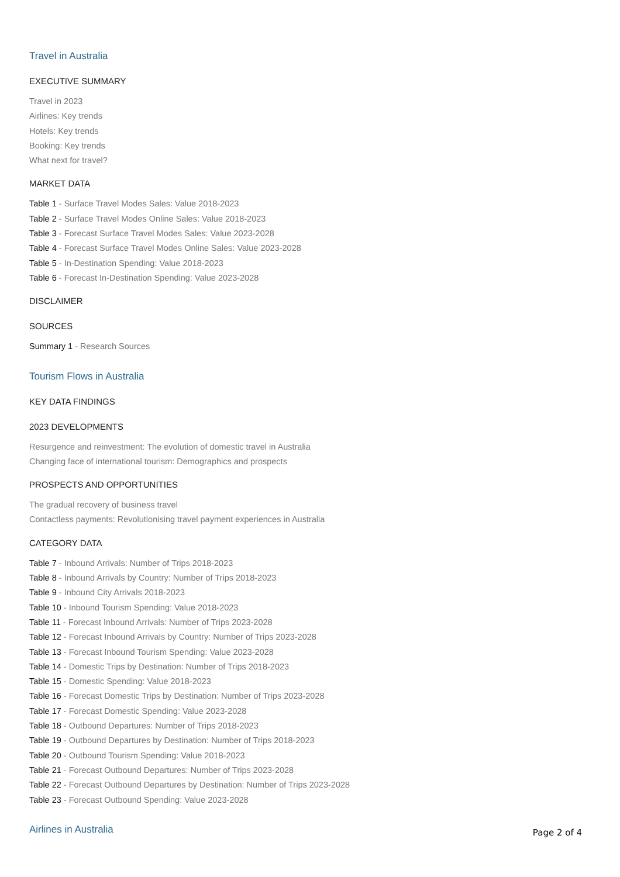Travel in Australia
EXECUTIVE SUMMARY
Travel in 2023
Airlines: Key trends
Hotels: Key trends
Booking: Key trends
What next for travel?
MARKET DATA
Table 1 - Surface Travel Modes Sales: Value 2018-2023
Table 2 - Surface Travel Modes Online Sales: Value 2018-2023
Table 3 - Forecast Surface Travel Modes Sales: Value 2023-2028
Table 4 - Forecast Surface Travel Modes Online Sales: Value 2023-2028
Table 5 - In-Destination Spending: Value 2018-2023
Table 6 - Forecast In-Destination Spending: Value 2023-2028
DISCLAIMER
SOURCES
Summary 1 - Research Sources
Tourism Flows in Australia
KEY DATA FINDINGS
2023 DEVELOPMENTS
Resurgence and reinvestment: The evolution of domestic travel in Australia
Changing face of international tourism: Demographics and prospects
PROSPECTS AND OPPORTUNITIES
The gradual recovery of business travel
Contactless payments: Revolutionising travel payment experiences in Australia
CATEGORY DATA
Table 7 - Inbound Arrivals: Number of Trips 2018-2023
Table 8 - Inbound Arrivals by Country: Number of Trips 2018-2023
Table 9 - Inbound City Arrivals 2018-2023
Table 10 - Inbound Tourism Spending: Value 2018-2023
Table 11 - Forecast Inbound Arrivals: Number of Trips 2023-2028
Table 12 - Forecast Inbound Arrivals by Country: Number of Trips 2023-2028
Table 13 - Forecast Inbound Tourism Spending: Value 2023-2028
Table 14 - Domestic Trips by Destination: Number of Trips 2018-2023
Table 15 - Domestic Spending: Value 2018-2023
Table 16 - Forecast Domestic Trips by Destination: Number of Trips 2023-2028
Table 17 - Forecast Domestic Spending: Value 2023-2028
Table 18 - Outbound Departures: Number of Trips 2018-2023
Table 19 - Outbound Departures by Destination: Number of Trips 2018-2023
Table 20 - Outbound Tourism Spending: Value 2018-2023
Table 21 - Forecast Outbound Departures: Number of Trips 2023-2028
Table 22 - Forecast Outbound Departures by Destination: Number of Trips 2023-2028
Table 23 - Forecast Outbound Spending: Value 2023-2028
Airlines in Australia
Page 2 of 4